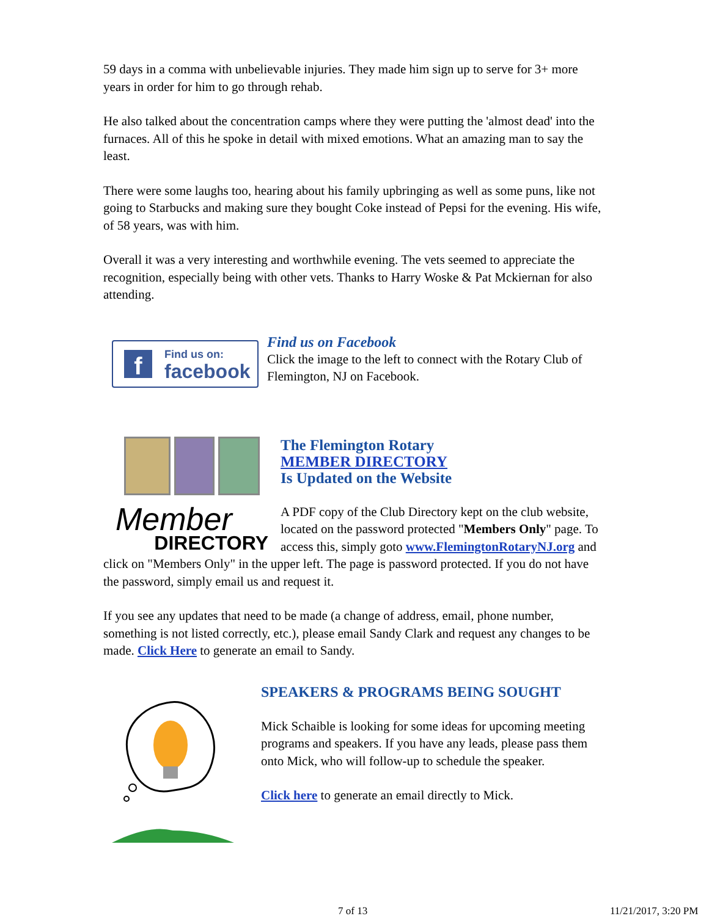59 days in a comma with unbelievable injuries. They made him sign up to serve for 3+ more years in order for him to go through rehab.
He also talked about the concentration camps where they were putting the 'almost dead' into the furnaces. All of this he spoke in detail with mixed emotions. What an amazing man to say the least.
There were some laughs too, hearing about his family upbringing as well as some puns, like not going to Starbucks and making sure they bought Coke instead of Pepsi for the evening. His wife, of 58 years, was with him.
Overall it was a very interesting and worthwhile evening. The vets seemed to appreciate the recognition, especially being with other vets. Thanks to Harry Woske & Pat Mckiernan for also attending.
f
Find us on:
facebook
Find us on Facebook
Click the image to the left to connect with the Rotary Club of Flemington, NJ on Facebook.
Member
DIRECTORY
The Flemington Rotary
MEMBER DIRECTORY
Is Updated on the Website
A PDF copy of the Club Directory kept on the club website, located on the password protected "Members Only" page. To access this, simply goto www.FlemingtonRotaryNJ.org and click on "Members Only" in the upper left. The page is password protected. If you do not have the password, simply email us and request it.
If you see any updates that need to be made (a change of address, email, phone number, something is not listed correctly, etc.), please email Sandy Clark and request any changes to be made. Click Here to generate an email to Sandy.
SPEAKERS & PROGRAMS BEING SOUGHT
Mick Schaible is looking for some ideas for upcoming meeting programs and speakers. If you have any leads, please pass them onto Mick, who will follow-up to schedule the speaker.
Click here to generate an email directly to Mick.
7 of 13 11/21/2017, 3:20 PM